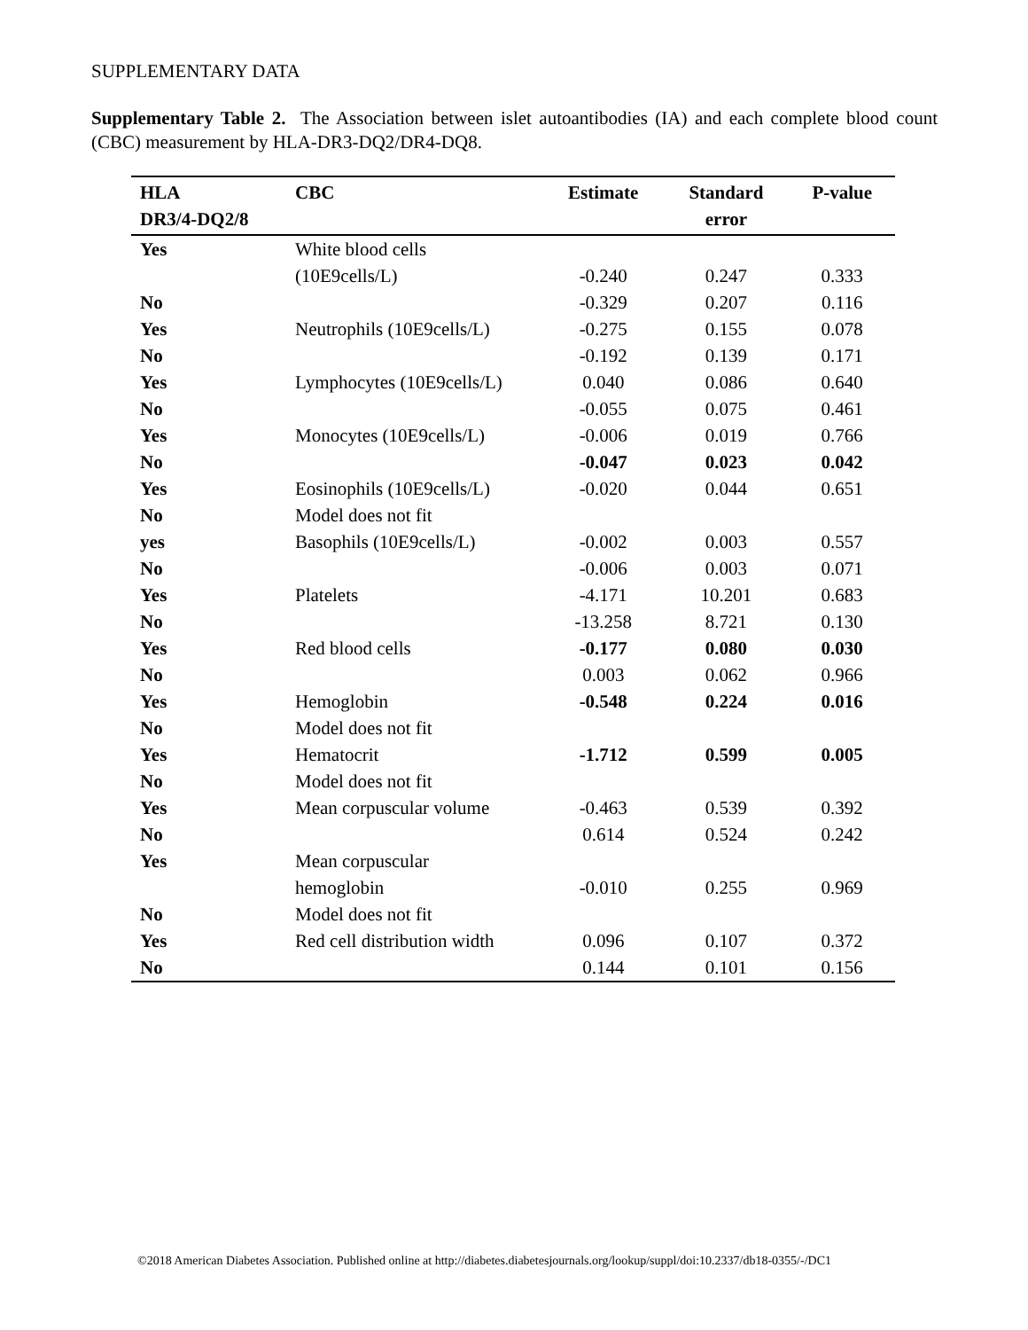SUPPLEMENTARY DATA
Supplementary Table 2. The Association between islet autoantibodies (IA) and each complete blood count (CBC) measurement by HLA-DR3-DQ2/DR4-DQ8.
| HLA DR3/4-DQ2/8 | CBC | Estimate | Standard error | P-value |
| --- | --- | --- | --- | --- |
| Yes | White blood cells | | | |
| | (10E9cells/L) | -0.240 | 0.247 | 0.333 |
| No | | -0.329 | 0.207 | 0.116 |
| Yes | Neutrophils (10E9cells/L) | -0.275 | 0.155 | 0.078 |
| No | | -0.192 | 0.139 | 0.171 |
| Yes | Lymphocytes (10E9cells/L) | 0.040 | 0.086 | 0.640 |
| No | | -0.055 | 0.075 | 0.461 |
| Yes | Monocytes (10E9cells/L) | -0.006 | 0.019 | 0.766 |
| No | | -0.047 | 0.023 | 0.042 |
| Yes | Eosinophils (10E9cells/L) | -0.020 | 0.044 | 0.651 |
| No | Model does not fit | | | |
| yes | Basophils (10E9cells/L) | -0.002 | 0.003 | 0.557 |
| No | | -0.006 | 0.003 | 0.071 |
| Yes | Platelets | -4.171 | 10.201 | 0.683 |
| No | | -13.258 | 8.721 | 0.130 |
| Yes | Red blood cells | -0.177 | 0.080 | 0.030 |
| No | | 0.003 | 0.062 | 0.966 |
| Yes | Hemoglobin | -0.548 | 0.224 | 0.016 |
| No | Model does not fit | | | |
| Yes | Hematocrit | -1.712 | 0.599 | 0.005 |
| No | Model does not fit | | | |
| Yes | Mean corpuscular volume | -0.463 | 0.539 | 0.392 |
| No | | 0.614 | 0.524 | 0.242 |
| Yes | Mean corpuscular | | | |
| | hemoglobin | -0.010 | 0.255 | 0.969 |
| No | Model does not fit | | | |
| Yes | Red cell distribution width | 0.096 | 0.107 | 0.372 |
| No | | 0.144 | 0.101 | 0.156 |
©2018 American Diabetes Association. Published online at http://diabetes.diabetesjournals.org/lookup/suppl/doi:10.2337/db18-0355/-/DC1